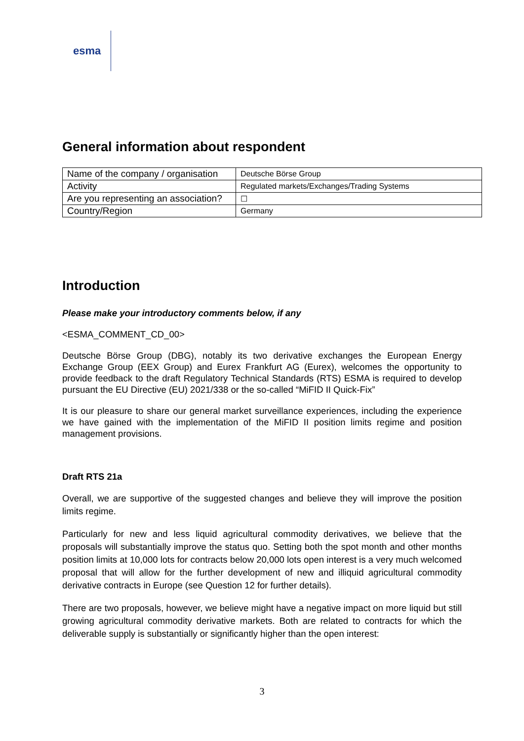esma
General information about respondent
| Name of the company / organisation | Deutsche Börse Group |
| Activity | Regulated markets/Exchanges/Trading Systems |
| Are you representing an association? | ☐ |
| Country/Region | Germany |
Introduction
Please make your introductory comments below, if any
<ESMA_COMMENT_CD_00>
Deutsche Börse Group (DBG), notably its two derivative exchanges the European Energy Exchange Group (EEX Group) and Eurex Frankfurt AG (Eurex), welcomes the opportunity to provide feedback to the draft Regulatory Technical Standards (RTS) ESMA is required to develop pursuant the EU Directive (EU) 2021/338 or the so-called “MiFID II Quick-Fix”
It is our pleasure to share our general market surveillance experiences, including the experience we have gained with the implementation of the MiFID II position limits regime and position management provisions.
Draft RTS 21a
Overall, we are supportive of the suggested changes and believe they will improve the position limits regime.
Particularly for new and less liquid agricultural commodity derivatives, we believe that the proposals will substantially improve the status quo. Setting both the spot month and other months position limits at 10,000 lots for contracts below 20,000 lots open interest is a very much welcomed proposal that will allow for the further development of new and illiquid agricultural commodity derivative contracts in Europe (see Question 12 for further details).
There are two proposals, however, we believe might have a negative impact on more liquid but still growing agricultural commodity derivative markets. Both are related to contracts for which the deliverable supply is substantially or significantly higher than the open interest:
3